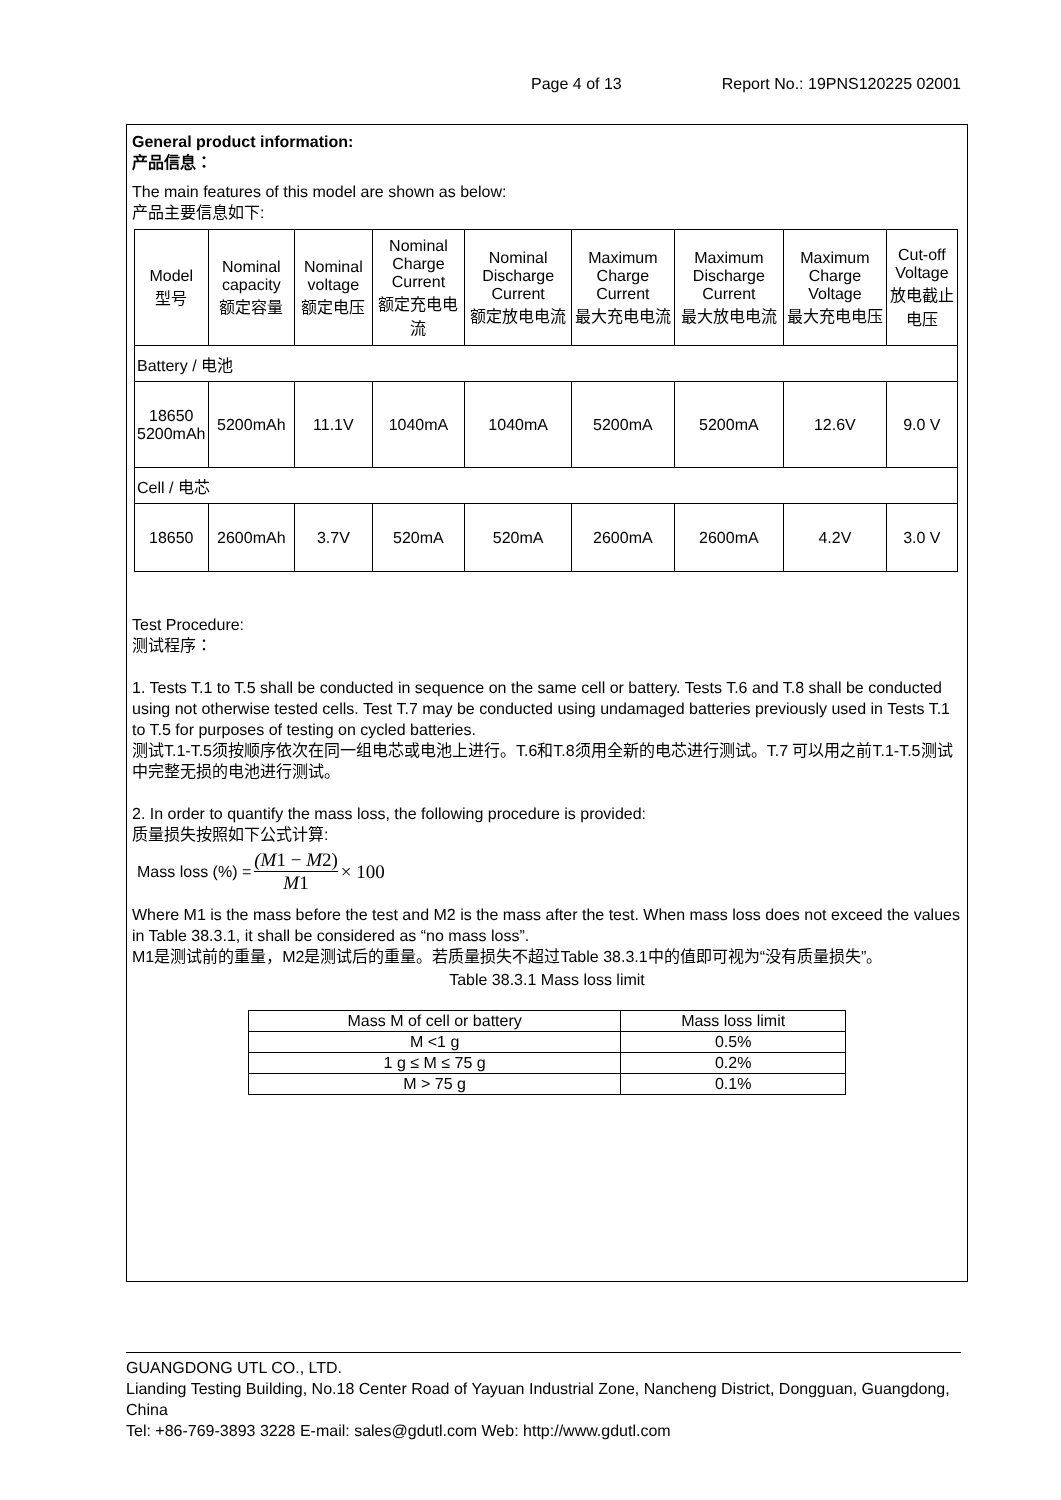Page 4 of 13 Report No.: 19PNS120225 02001
General product information:
产品信息：
The main features of this model are shown as below:
产品主要信息如下:
| Model 型号 | Nominal capacity 额定容量 | Nominal voltage 额定电压 | Nominal Charge Current 额定充电电流 | Nominal Discharge Current 额定放电电流 | Maximum Charge Current 最大充电电流 | Maximum Discharge Current 最大放电电流 | Maximum Charge Voltage 最大充电电压 | Cut-off Voltage 放电截止电压 |
| Battery / 电池 | | | | | | | | |
| 18650 5200mAh | 5200mAh | 11.1V | 1040mA | 1040mA | 5200mA | 5200mA | 12.6V | 9.0 V |
| Cell / 电芯 | | | | | | | | |
| 18650 | 2600mAh | 3.7V | 520mA | 520mA | 2600mA | 2600mA | 4.2V | 3.0 V |
Test Procedure:
测试程序：
1. Tests T.1 to T.5 shall be conducted in sequence on the same cell or battery. Tests T.6 and T.8 shall be conducted using not otherwise tested cells. Test T.7 may be conducted using undamaged batteries previously used in Tests T.1 to T.5 for purposes of testing on cycled batteries.
测试T.1-T.5须按顺序依次在同一组电芯或电池上进行。T.6和T.8须用全新的电芯进行测试。T.7 可以用之前T.1-T.5测试中完整无损的电池进行测试。
2. In order to quantify the mass loss, the following procedure is provided:
质量损失按照如下公式计算:
Mass loss (%) = (M1 − M2) M1 × 100
Where M1 is the mass before the test and M2 is the mass after the test. When mass loss does not exceed the values in Table 38.3.1, it shall be considered as “no mass loss”.
M1是测试前的重量，M2是测试后的重量。若质量损失不超过Table 38.3.1中的值即可视为“没有质量损失”。
Table 38.3.1 Mass loss limit
| Mass M of cell or battery | Mass loss limit |
| M <1 g | 0.5% |
| 1 g ≤ M ≤ 75 g | 0.2% |
| M > 75 g | 0.1% |
GUANGDONG UTL CO., LTD.
Lianding Testing Building, No.18 Center Road of Yayuan Industrial Zone, Nancheng District, Dongguan, Guangdong, China
Tel: +86-769-3893 3228 E-mail: sales@gdutl.com Web: http://www.gdutl.com